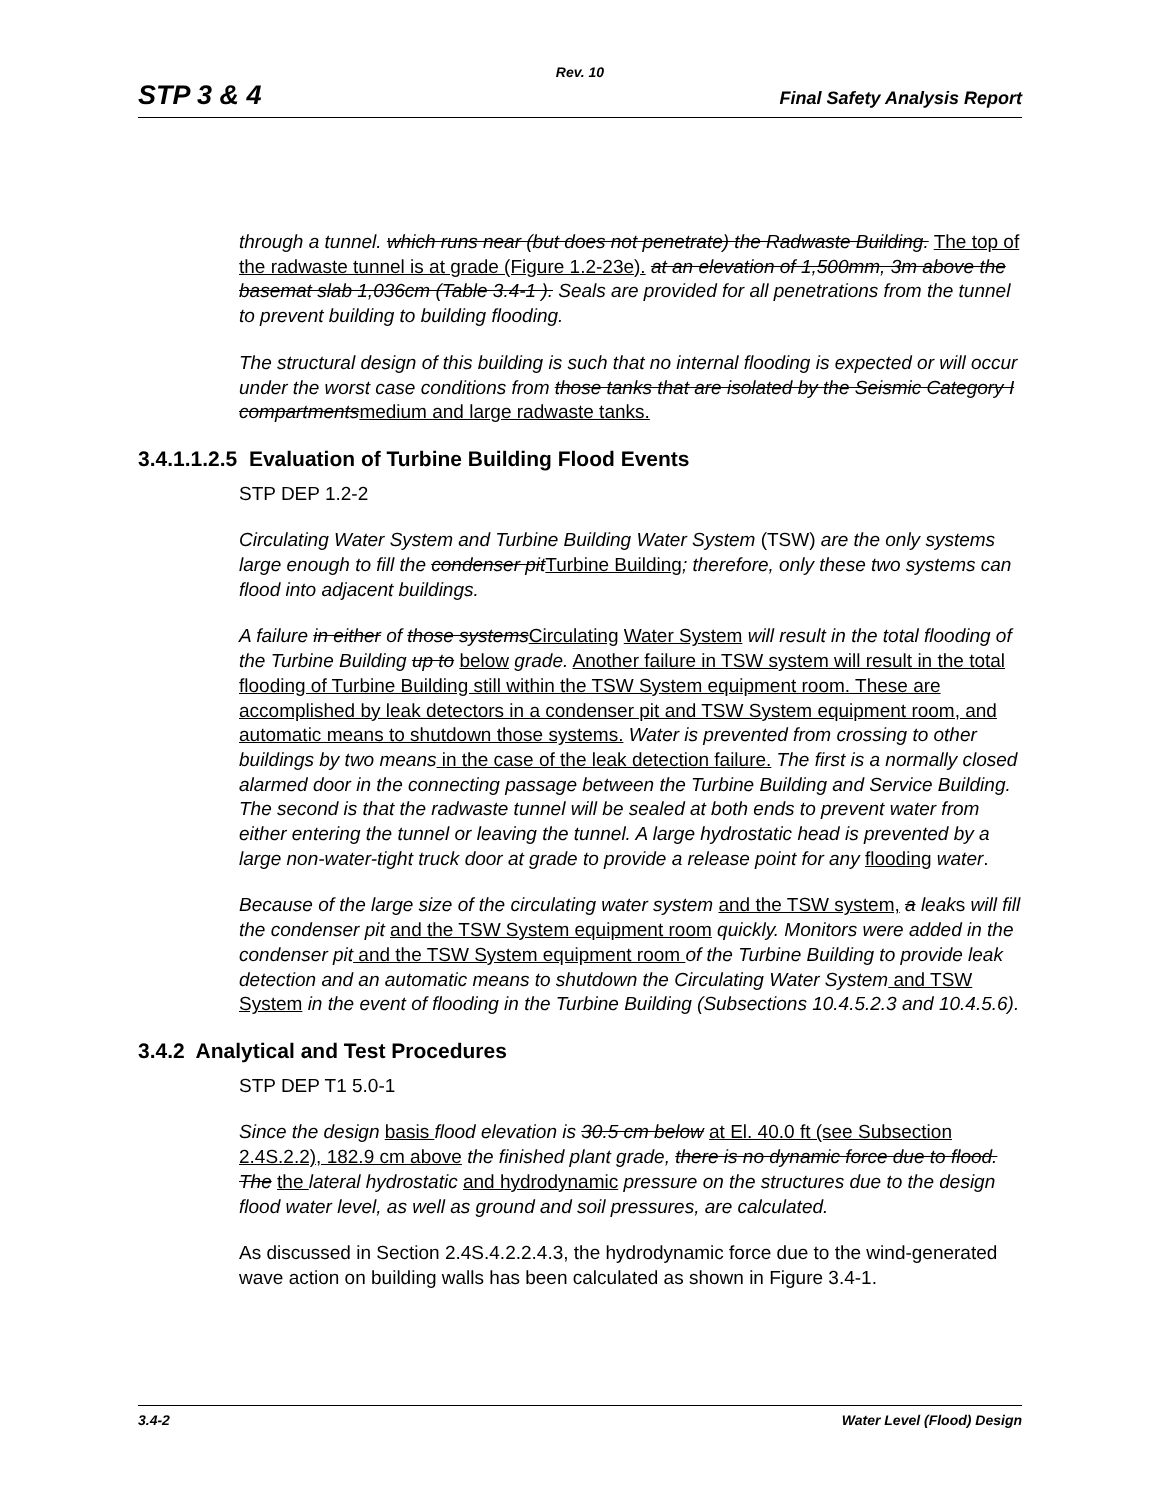Rev. 10
STP 3 & 4 Final Safety Analysis Report
through a tunnel. which runs near (but does not penetrate) the Radwaste Building. The top of the radwaste tunnel is at grade (Figure 1.2-23e). at an elevation of 1,500mm, 3m above the basemat slab 1,036cm (Table 3.4-1 ). Seals are provided for all penetrations from the tunnel to prevent building to building flooding.
The structural design of this building is such that no internal flooding is expected or will occur under the worst case conditions from those tanks that are isolated by the Seismic Category I compartments medium and large radwaste tanks.
3.4.1.1.2.5 Evaluation of Turbine Building Flood Events
STP DEP 1.2-2
Circulating Water System and Turbine Building Water System (TSW) are the only systems large enough to fill the condenser pit Turbine Building; therefore, only these two systems can flood into adjacent buildings.
A failure in either of those systems Circulating Water System will result in the total flooding of the Turbine Building up to below grade. Another failure in TSW system will result in the total flooding of Turbine Building still within the TSW System equipment room. These are accomplished by leak detectors in a condenser pit and TSW System equipment room, and automatic means to shutdown those systems. Water is prevented from crossing to other buildings by two means in the case of the leak detection failure. The first is a normally closed alarmed door in the connecting passage between the Turbine Building and Service Building. The second is that the radwaste tunnel will be sealed at both ends to prevent water from either entering the tunnel or leaving the tunnel. A large hydrostatic head is prevented by a large non-water-tight truck door at grade to provide a release point for any flooding water.
Because of the large size of the circulating water system and the TSW system, a leaks will fill the condenser pit and the TSW System equipment room quickly. Monitors were added in the condenser pit and the TSW System equipment room of the Turbine Building to provide leak detection and an automatic means to shutdown the Circulating Water System and TSW System in the event of flooding in the Turbine Building (Subsections 10.4.5.2.3 and 10.4.5.6).
3.4.2 Analytical and Test Procedures
STP DEP T1 5.0-1
Since the design basis flood elevation is 30.5 cm below at El. 40.0 ft (see Subsection 2.4S.2.2), 182.9 cm above the finished plant grade, there is no dynamic force due to flood. The the lateral hydrostatic and hydrodynamic pressure on the structures due to the design flood water level, as well as ground and soil pressures, are calculated.
As discussed in Section 2.4S.4.2.2.4.3, the hydrodynamic force due to the wind-generated wave action on building walls has been calculated as shown in Figure 3.4-1.
3.4-2 Water Level (Flood) Design